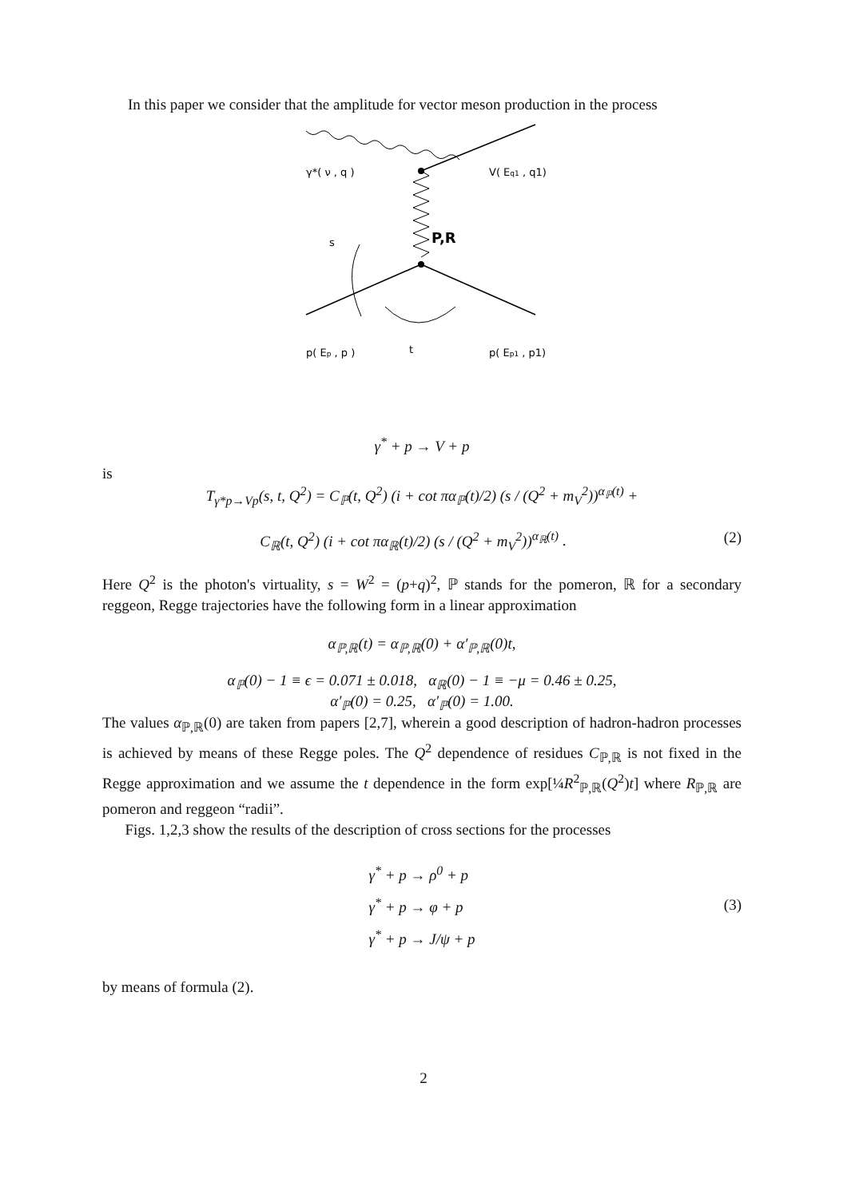In this paper we consider that the amplitude for vector meson production in the process
γ*( ν , q )
V( Eq1 , q1)
s
P,R
p( Ep , p )
t
p( Ep1 , p1)
γ<sup>*</sup> + p → V + p
is
T<sub>γ*p→Vp</sub>(s, t, Q<sup>2</sup>) = C<sub>ℙ</sub>(t, Q<sup>2</sup>) (i + cot πα<sub>ℙ</sub>(t)/2) (s / (Q<sup>2</sup> + m<sub>V</sub><sup>2</sup>))<sup>α<sub>ℙ</sub>(t)</sup> +
C<sub>ℝ</sub>(t, Q<sup>2</sup>) (i + cot πα<sub>ℝ</sub>(t)/2) (s / (Q<sup>2</sup> + m<sub>V</sub><sup>2</sup>))<sup>α<sub>ℝ</sub>(t)</sup> . (2)
Here Q<sup>2</sup> is the photon's virtuality, s = W<sup>2</sup> = (p+q)<sup>2</sup>, ℙ stands for the pomeron, ℝ for a secondary reggeon, Regge trajectories have the following form in a linear approximation
α<sub>ℙ,ℝ</sub>(t) = α<sub>ℙ,ℝ</sub>(0) + α′<sub>ℙ,ℝ</sub>(0)t,
α<sub>ℙ</sub>(0) − 1 ≡ ϵ = 0.071 ± 0.018, α<sub>ℝ</sub>(0) − 1 ≡ −μ = 0.46 ± 0.25,
α′<sub>ℙ</sub>(0) = 0.25, α′<sub>ℙ</sub>(0) = 1.00.
The values α<sub>ℙ,ℝ</sub>(0) are taken from papers [2,7], wherein a good description of hadron-hadron processes is achieved by means of these Regge poles. The Q<sup>2</sup> dependence of residues C<sub>ℙ,ℝ</sub> is not fixed in the Regge approximation and we assume the t dependence in the form exp[¼R<sup>2</sup><sub>ℙ,ℝ</sub>(Q<sup>2</sup>)t] where R<sub>ℙ,ℝ</sub> are pomeron and reggeon “radii”.
Figs. 1,2,3 show the results of the description of cross sections for the processes
γ<sup>*</sup> + p → ρ<sup>0</sup> + p
γ<sup>*</sup> + p → φ + p
γ<sup>*</sup> + p → J/ψ + p (3)
by means of formula (2).
2